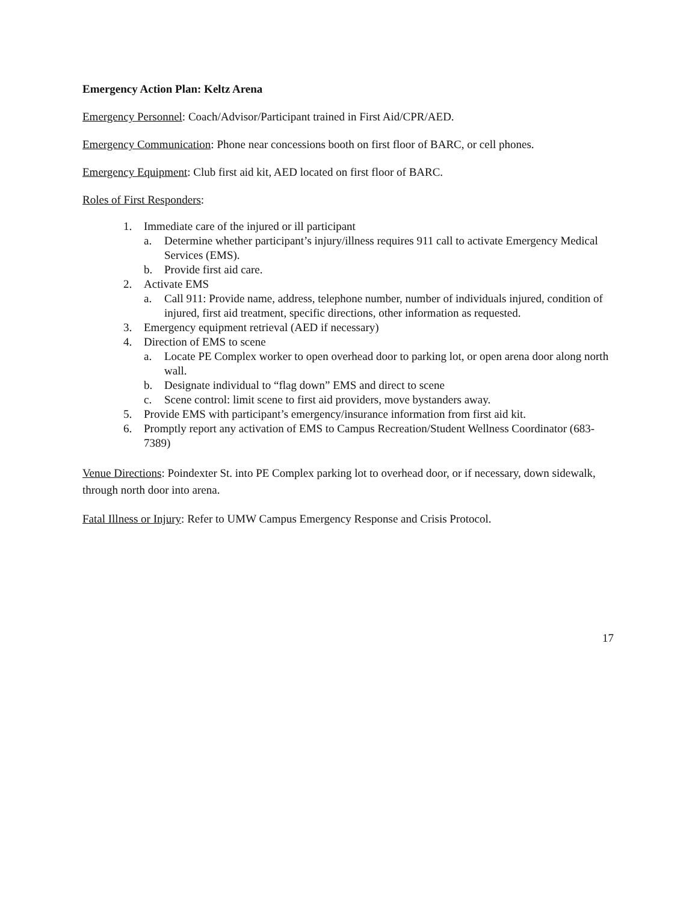Emergency Action Plan: Keltz Arena
Emergency Personnel: Coach/Advisor/Participant trained in First Aid/CPR/AED.
Emergency Communication: Phone near concessions booth on first floor of BARC, or cell phones.
Emergency Equipment: Club first aid kit, AED located on first floor of BARC.
Roles of First Responders:
1. Immediate care of the injured or ill participant
a. Determine whether participant’s injury/illness requires 911 call to activate Emergency Medical Services (EMS).
b. Provide first aid care.
2. Activate EMS
a. Call 911: Provide name, address, telephone number, number of individuals injured, condition of injured, first aid treatment, specific directions, other information as requested.
3. Emergency equipment retrieval (AED if necessary)
4. Direction of EMS to scene
a. Locate PE Complex worker to open overhead door to parking lot, or open arena door along north wall.
b. Designate individual to “flag down” EMS and direct to scene
c. Scene control: limit scene to first aid providers, move bystanders away.
5. Provide EMS with participant’s emergency/insurance information from first aid kit.
6. Promptly report any activation of EMS to Campus Recreation/Student Wellness Coordinator (683-7389)
Venue Directions: Poindexter St. into PE Complex parking lot to overhead door, or if necessary, down sidewalk, through north door into arena.
Fatal Illness or Injury: Refer to UMW Campus Emergency Response and Crisis Protocol.
17